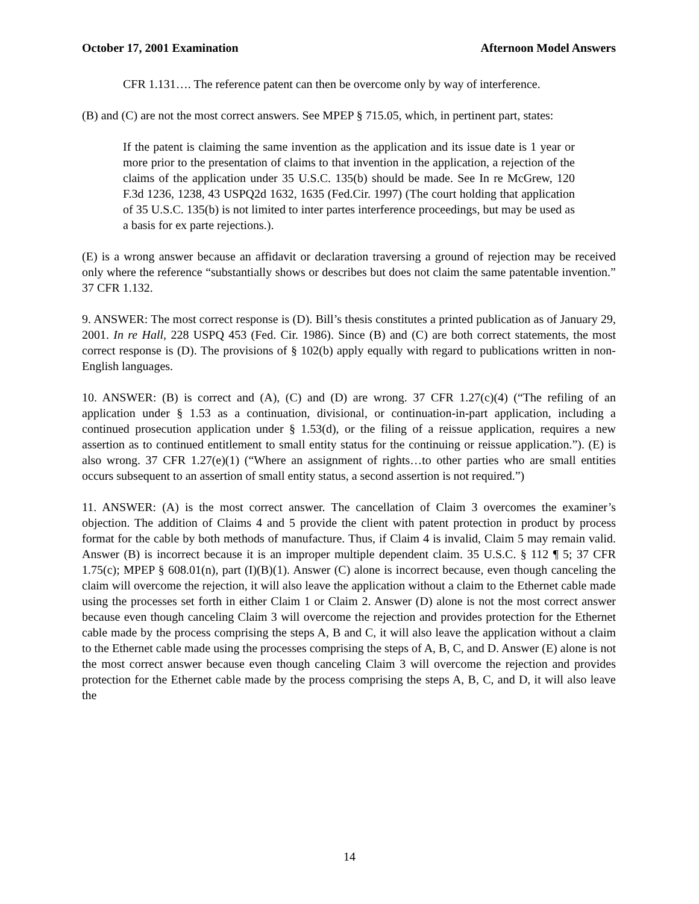October 17, 2001 Examination Afternoon Model Answers
CFR 1.131…. The reference patent can then be overcome only by way of interference.
(B) and (C) are not the most correct answers. See MPEP § 715.05, which, in pertinent part, states:
If the patent is claiming the same invention as the application and its issue date is 1 year or more prior to the presentation of claims to that invention in the application, a rejection of the claims of the application under 35 U.S.C. 135(b) should be made. See In re McGrew, 120 F.3d 1236, 1238, 43 USPQ2d 1632, 1635 (Fed.Cir. 1997) (The court holding that application of 35 U.S.C. 135(b) is not limited to inter partes interference proceedings, but may be used as a basis for ex parte rejections.).
(E) is a wrong answer because an affidavit or declaration traversing a ground of rejection may be received only where the reference “substantially shows or describes but does not claim the same patentable invention.” 37 CFR 1.132.
9. ANSWER: The most correct response is (D). Bill’s thesis constitutes a printed publication as of January 29, 2001. In re Hall, 228 USPQ 453 (Fed. Cir. 1986). Since (B) and (C) are both correct statements, the most correct response is (D). The provisions of § 102(b) apply equally with regard to publications written in non-English languages.
10. ANSWER: (B) is correct and (A), (C) and (D) are wrong. 37 CFR 1.27(c)(4) (“The refiling of an application under § 1.53 as a continuation, divisional, or continuation-in-part application, including a continued prosecution application under § 1.53(d), or the filing of a reissue application, requires a new assertion as to continued entitlement to small entity status for the continuing or reissue application.”). (E) is also wrong. 37 CFR 1.27(e)(1) (“Where an assignment of rights…to other parties who are small entities occurs subsequent to an assertion of small entity status, a second assertion is not required.”)
11. ANSWER: (A) is the most correct answer. The cancellation of Claim 3 overcomes the examiner’s objection. The addition of Claims 4 and 5 provide the client with patent protection in product by process format for the cable by both methods of manufacture. Thus, if Claim 4 is invalid, Claim 5 may remain valid. Answer (B) is incorrect because it is an improper multiple dependent claim. 35 U.S.C. § 112 ¶ 5; 37 CFR 1.75(c); MPEP § 608.01(n), part (I)(B)(1). Answer (C) alone is incorrect because, even though canceling the claim will overcome the rejection, it will also leave the application without a claim to the Ethernet cable made using the processes set forth in either Claim 1 or Claim 2. Answer (D) alone is not the most correct answer because even though canceling Claim 3 will overcome the rejection and provides protection for the Ethernet cable made by the process comprising the steps A, B and C, it will also leave the application without a claim to the Ethernet cable made using the processes comprising the steps of A, B, C, and D. Answer (E) alone is not the most correct answer because even though canceling Claim 3 will overcome the rejection and provides protection for the Ethernet cable made by the process comprising the steps A, B, C, and D, it will also leave the
14